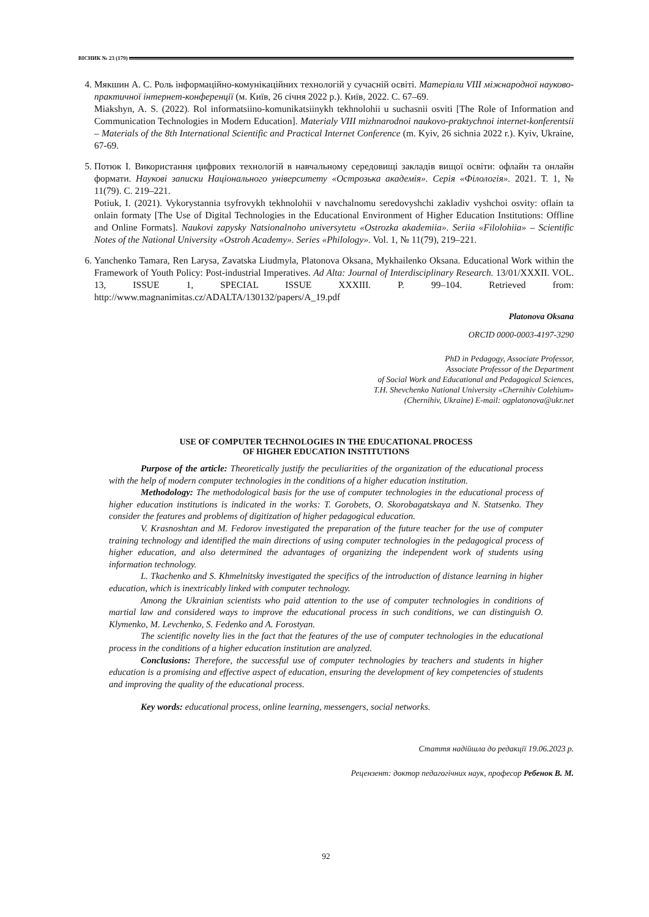ВІСНИК № 23 (179)
4. Мякшин А. С. Роль інформаційно-комунікаційних технологій у сучасній освіті. Матеріали VIII міжнародної науково-практичної інтернет-конференції (м. Київ, 26 січня 2022 р.). Київ, 2022. С. 67–69.
Miakshyn, A. S. (2022). Rol informatsiino-komunikatsiinykh tekhnolohii u suchasnii osviti [The Role of Information and Communication Technologies in Modern Education]. Materialy VIII mizhnarodnoi naukovo-praktychnoi internet-konferentsii – Materials of the 8th International Scientific and Practical Internet Conference (m. Kyiv, 26 sichnia 2022 r.). Kyiv, Ukraine, 67-69.
5. Потюк І. Використання цифрових технологій в навчальному середовищі закладів вищої освіти: офлайн та онлайн формати. Наукові записки Національного університету «Острозька академія». Серія «Філологія». 2021. Т. 1, № 11(79). С. 219–221.
Potiuk, I. (2021). Vykorystannia tsyfrovykh tekhnolohii v navchalnomu seredovyshchi zakladiv vyshchoi osvity: oflain ta onlain formaty [The Use of Digital Technologies in the Educational Environment of Higher Education Institutions: Offline and Online Formats]. Naukovi zapysky Natsionalnoho universytetu «Ostrozka akademiia». Seriia «Filolohiia» – Scientific Notes of the National University «Ostroh Academy». Series «Philology». Vol. 1, № 11(79), 219–221.
6. Yanchenko Tamara, Ren Larysa, Zavatska Liudmyla, Platonova Oksana, Mykhailenko Oksana. Educational Work within the Framework of Youth Policy: Post-industrial Imperatives. Ad Alta: Journal of Interdisciplinary Research. 13/01/XXXII. VOL. 13, ISSUE 1, SPECIAL ISSUE XXXIII. P. 99–104. Retrieved from: http://www.magnanimitas.cz/ADALTA/130132/papers/A_19.pdf
Platonova Oksana
ORCID 0000-0003-4197-3290
PhD in Pedagogy, Associate Professor,
Associate Professor of the Department
of Social Work and Educational and Pedagogical Sciences,
T.H. Shevchenko National University «Chernihiv Colehium»
(Chernihiv, Ukraine) E-mail: ogplatonova@ukr.net
USE OF COMPUTER TECHNOLOGIES IN THE EDUCATIONAL PROCESS
OF HIGHER EDUCATION INSTITUTIONS
Purpose of the article: Theoretically justify the peculiarities of the organization of the educational process with the help of modern computer technologies in the conditions of a higher education institution.
Methodology: The methodological basis for the use of computer technologies in the educational process of higher education institutions is indicated in the works: T. Gorobets, O. Skorobagatskaya and N. Statsenko. They consider the features and problems of digitization of higher pedagogical education.
V. Krasnoshtan and M. Fedorov investigated the preparation of the future teacher for the use of computer training technology and identified the main directions of using computer technologies in the pedagogical process of higher education, and also determined the advantages of organizing the independent work of students using information technology.
L. Tkachenko and S. Khmelnitsky investigated the specifics of the introduction of distance learning in higher education, which is inextricably linked with computer technology.
Among the Ukrainian scientists who paid attention to the use of computer technologies in conditions of martial law and considered ways to improve the educational process in such conditions, we can distinguish O. Klymenko, M. Levchenko, S. Fedenko and A. Forostyan.
The scientific novelty lies in the fact that the features of the use of computer technologies in the educational process in the conditions of a higher education institution are analyzed.
Conclusions: Therefore, the successful use of computer technologies by teachers and students in higher education is a promising and effective aspect of education, ensuring the development of key competencies of students and improving the quality of the educational process.
Key words: educational process, online learning, messengers, social networks.
Стаття надійшла до редакції 19.06.2023 р.
Рецензент: доктор педагогічних наук, професор Ребенок В. М.
92